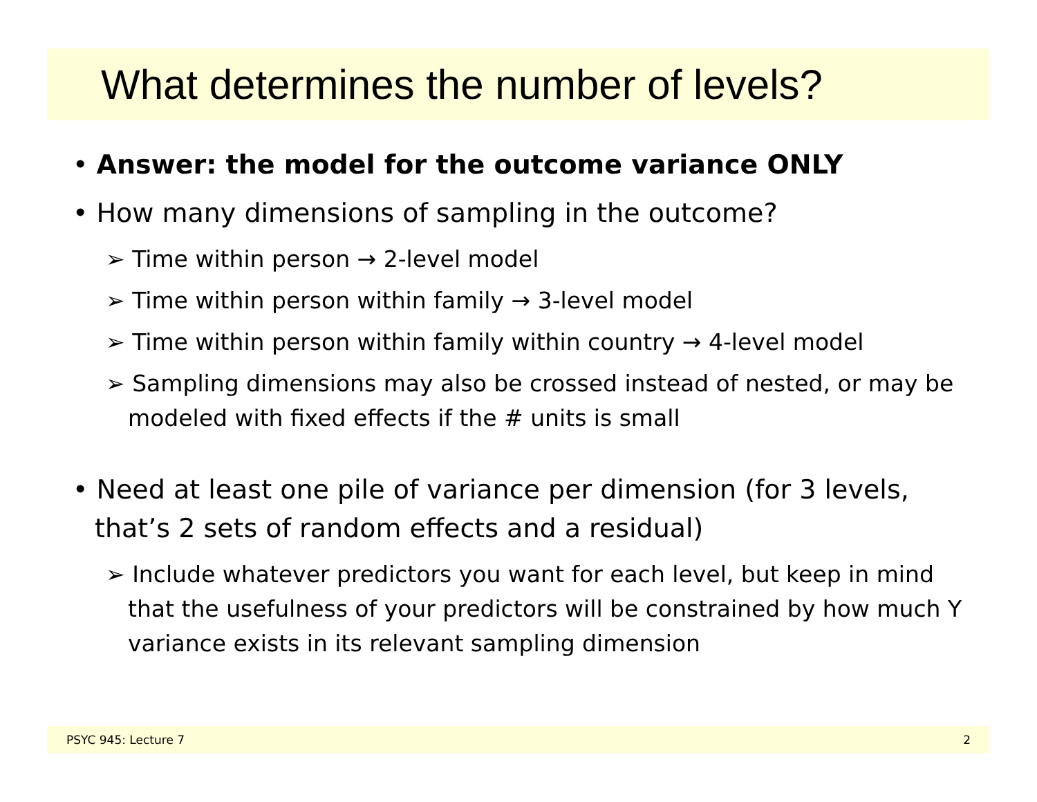What determines the number of levels?
• Answer: the model for the outcome variance ONLY
• How many dimensions of sampling in the outcome?
➢ Time within person → 2-level model
➢ Time within person within family → 3-level model
➢ Time within person within family within country → 4-level model
➢ Sampling dimensions may also be crossed instead of nested, or may be modeled with fixed effects if the # units is small
• Need at least one pile of variance per dimension (for 3 levels, that’s 2 sets of random effects and a residual)
➢ Include whatever predictors you want for each level, but keep in mind that the usefulness of your predictors will be constrained by how much Y variance exists in its relevant sampling dimension
PSYC 945: Lecture 7 2